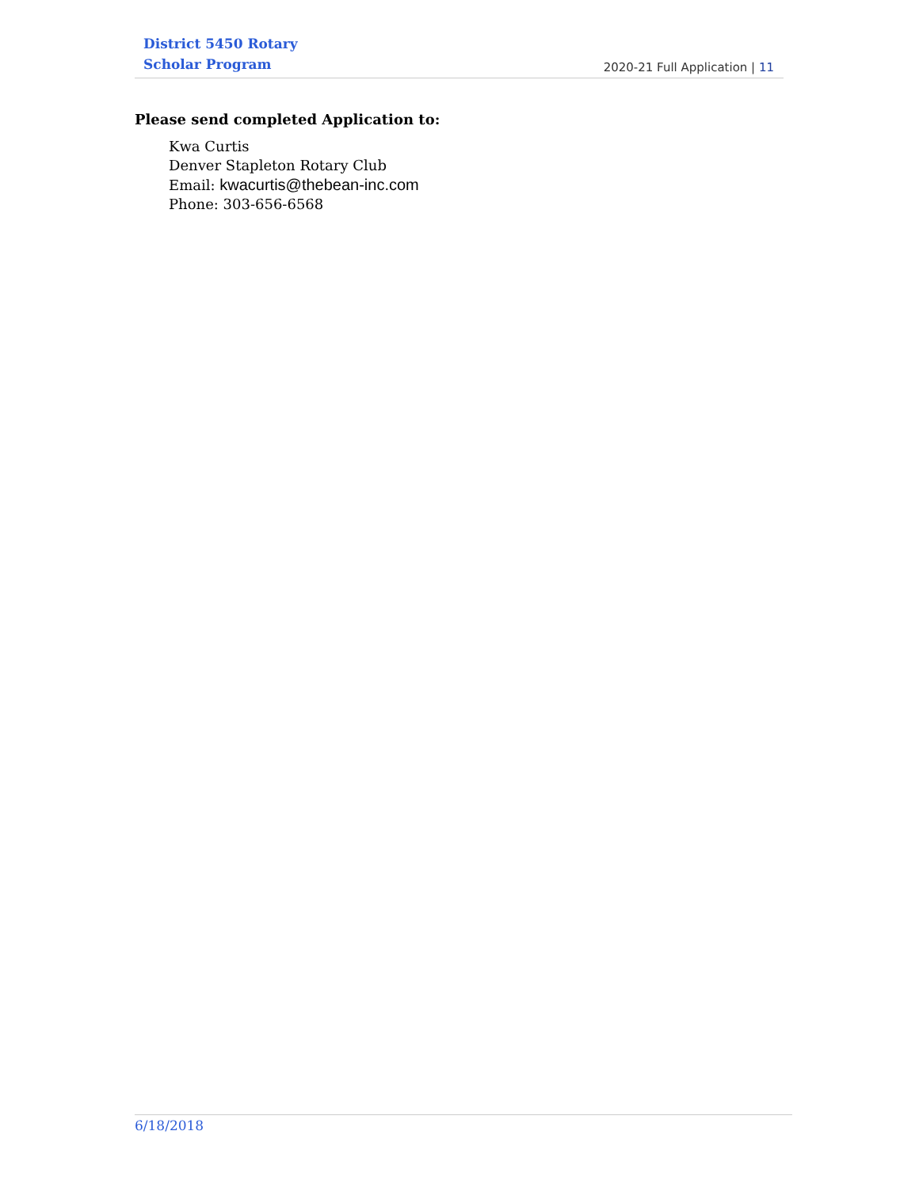District 5450 Rotary
Scholar Program
2020-21 Full Application | 11
Please send completed Application to:
Kwa Curtis
Denver Stapleton Rotary Club
Email: kwacurtis@thebean-inc.com
Phone: 303-656-6568
6/18/2018